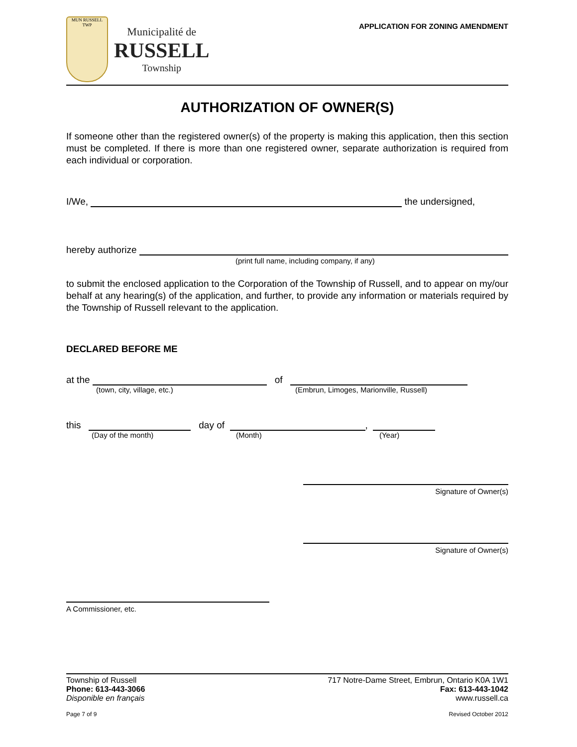MUN RUSSELL TWP
Municipalité de
RUSSELL
Township
APPLICATION FOR ZONING AMENDMENT
AUTHORIZATION OF OWNER(S)
If someone other than the registered owner(s) of the property is making this application, then this section must be completed. If there is more than one registered owner, separate authorization is required from each individual or corporation.
I/We, the undersigned,
hereby authorize
(print full name, including company, if any)
to submit the enclosed application to the Corporation of the Township of Russell, and to appear on my/our behalf at any hearing(s) of the application, and further, to provide any information or materials required by the Township of Russell relevant to the application.
DECLARED BEFORE ME
at the of
(town, city, village, etc.) (Embrun, Limoges, Marionville, Russell)
this day of ,
(Day of the month) (Month) (Year)
Signature of Owner(s)
Signature of Owner(s)
A Commissioner, etc.
Township of Russell 717 Notre-Dame Street, Embrun, Ontario K0A 1W1
Phone: 613-443-3066 Fax: 613-443-1042
Disponible en français www.russell.ca
Page 7 of 9 Revised October 2012